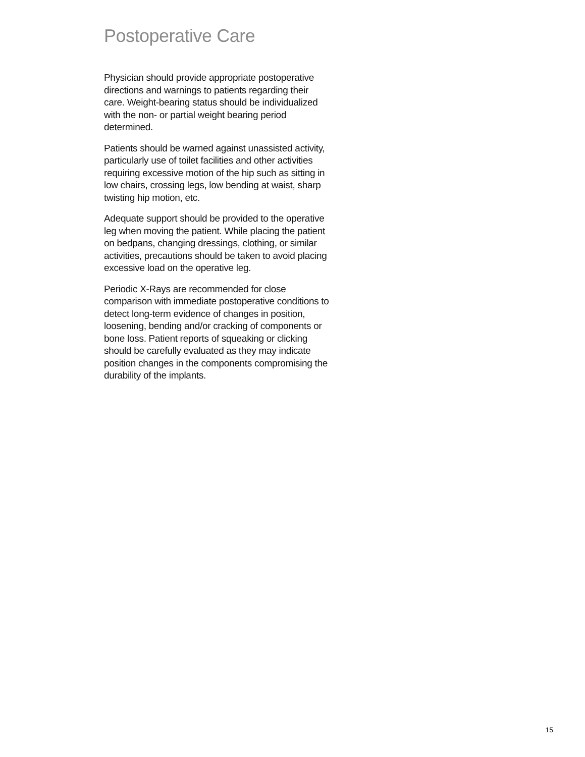Postoperative Care
Physician should provide appropriate postoperative directions and warnings to patients regarding their care. Weight-bearing status should be individualized with the non- or partial weight bearing period determined.
Patients should be warned against unassisted activity, particularly use of toilet facilities and other activities requiring excessive motion of the hip such as sitting in low chairs, crossing legs, low bending at waist, sharp twisting hip motion, etc.
Adequate support should be provided to the operative leg when moving the patient. While placing the patient on bedpans, changing dressings, clothing, or similar activities, precautions should be taken to avoid placing excessive load on the operative leg.
Periodic X-Rays are recommended for close comparison with immediate postoperative conditions to detect long-term evidence of changes in position, loosening, bending and/or cracking of components or bone loss. Patient reports of squeaking or clicking should be carefully evaluated as they may indicate position changes in the components compromising the durability of the implants.
15